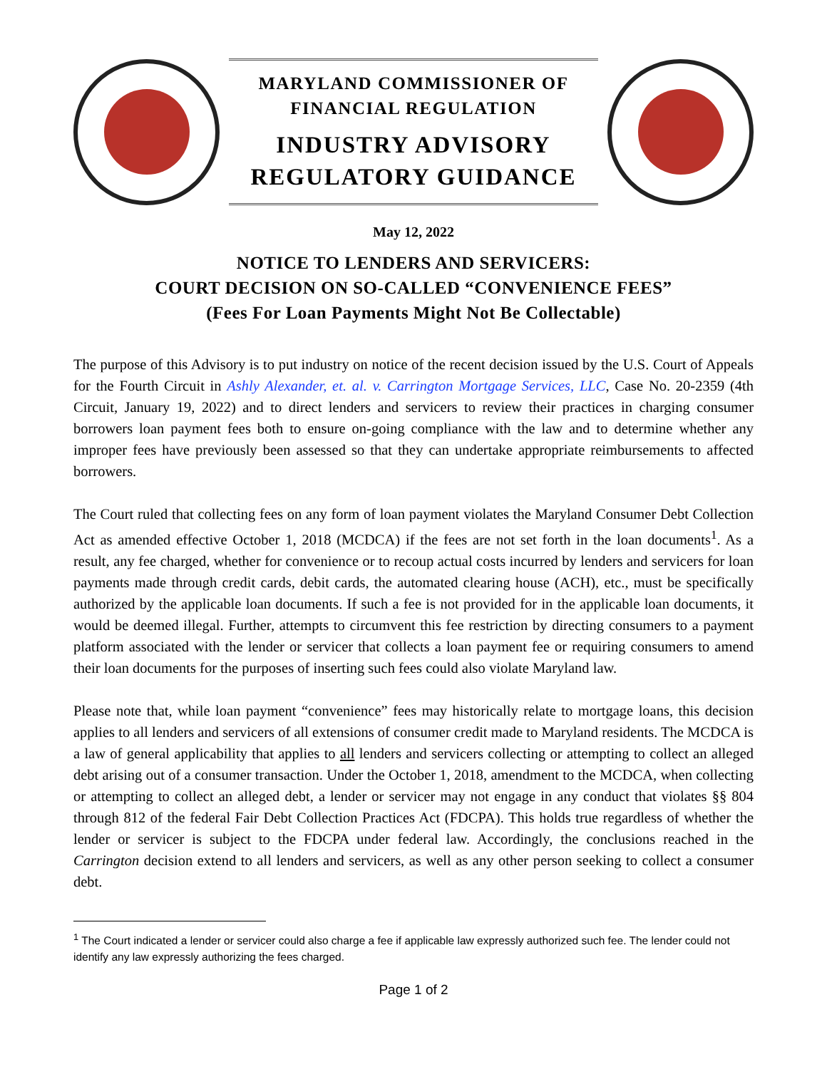MARYLAND COMMISSIONER OF
FINANCIAL REGULATION
INDUSTRY ADVISORY
REGULATORY GUIDANCE
May 12, 2022
NOTICE TO LENDERS AND SERVICERS:
COURT DECISION ON SO-CALLED “CONVENIENCE FEES”
(Fees For Loan Payments Might Not Be Collectable)
The purpose of this Advisory is to put industry on notice of the recent decision issued by the U.S. Court of Appeals for the Fourth Circuit in Ashly Alexander, et. al. v. Carrington Mortgage Services, LLC, Case No. 20-2359 (4th Circuit, January 19, 2022) and to direct lenders and servicers to review their practices in charging consumer borrowers loan payment fees both to ensure on-going compliance with the law and to determine whether any improper fees have previously been assessed so that they can undertake appropriate reimbursements to affected borrowers.
The Court ruled that collecting fees on any form of loan payment violates the Maryland Consumer Debt Collection Act as amended effective October 1, 2018 (MCDCA) if the fees are not set forth in the loan documents<sup>1</sup>. As a result, any fee charged, whether for convenience or to recoup actual costs incurred by lenders and servicers for loan payments made through credit cards, debit cards, the automated clearing house (ACH), etc., must be specifically authorized by the applicable loan documents. If such a fee is not provided for in the applicable loan documents, it would be deemed illegal. Further, attempts to circumvent this fee restriction by directing consumers to a payment platform associated with the lender or servicer that collects a loan payment fee or requiring consumers to amend their loan documents for the purposes of inserting such fees could also violate Maryland law.
Please note that, while loan payment “convenience” fees may historically relate to mortgage loans, this decision applies to all lenders and servicers of all extensions of consumer credit made to Maryland residents. The MCDCA is a law of general applicability that applies to all lenders and servicers collecting or attempting to collect an alleged debt arising out of a consumer transaction. Under the October 1, 2018, amendment to the MCDCA, when collecting or attempting to collect an alleged debt, a lender or servicer may not engage in any conduct that violates §§ 804 through 812 of the federal Fair Debt Collection Practices Act (FDCPA). This holds true regardless of whether the lender or servicer is subject to the FDCPA under federal law. Accordingly, the conclusions reached in the Carrington decision extend to all lenders and servicers, as well as any other person seeking to collect a consumer debt.
<sup>1</sup> The Court indicated a lender or servicer could also charge a fee if applicable law expressly authorized such fee. The lender could not identify any law expressly authorizing the fees charged.
Page 1 of 2